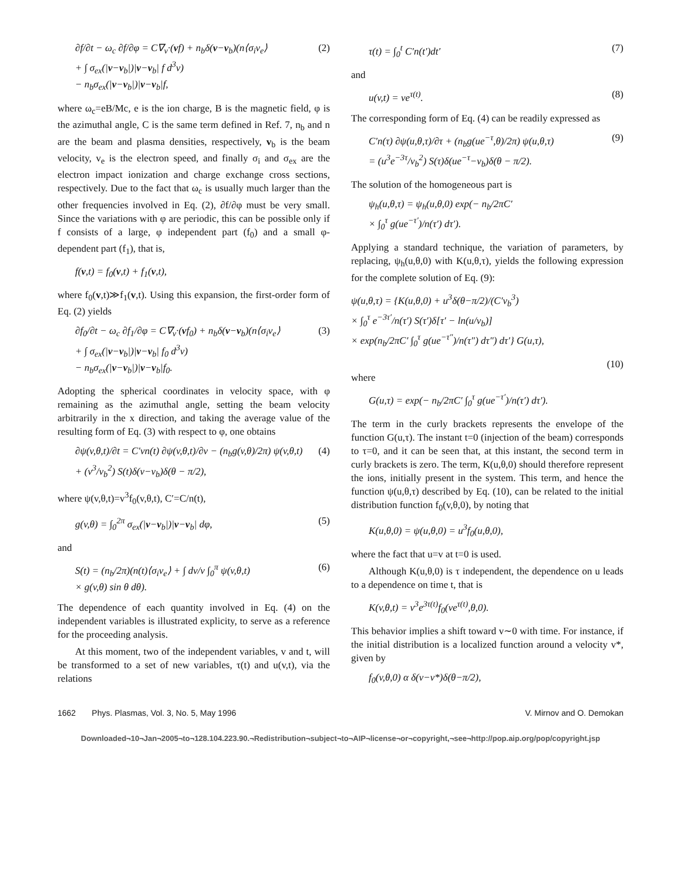∂f/∂t − ω<sub>c</sub> ∂f/∂φ = C∇<sub>v</sub>·(vf) + n<sub>b</sub>δ(v−v<sub>b</sub>)(n⟨σ<sub>i</sub>v<sub>e</sub>⟩
+ ∫ σ<sub>ex</sub>(|v−v<sub>b</sub>|)|v−v<sub>b</sub>| f d<sup>3</sup>v)
− n<sub>b</sub>σ<sub>ex</sub>(|v−v<sub>b</sub>|)|v−v<sub>b</sub>|f, (2)
where ω<sub>c</sub>=eB/Mc, e is the ion charge, B is the magnetic field, φ is the azimuthal angle, C is the same term defined in Ref. 7, n<sub>b</sub> and n are the beam and plasma densities, respectively, v<sub>b</sub> is the beam velocity, v<sub>e</sub> is the electron speed, and finally σ<sub>i</sub> and σ<sub>ex</sub> are the electron impact ionization and charge exchange cross sections, respectively. Due to the fact that ω<sub>c</sub> is usually much larger than the other frequencies involved in Eq. (2), ∂f/∂φ must be very small. Since the variations with φ are periodic, this can be possible only if f consists of a large, φ independent part (f<sub>0</sub>) and a small φ-dependent part (f<sub>1</sub>), that is,
f(v,t) = f<sub>0</sub>(v,t) + f<sub>1</sub>(v,t),
where f<sub>0</sub>(v,t)≫f<sub>1</sub>(v,t). Using this expansion, the first-order form of Eq. (2) yields
∂f<sub>0</sub>/∂t − ω<sub>c</sub> ∂f<sub>1</sub>/∂φ = C∇<sub>v</sub>·(vf<sub>0</sub>) + n<sub>b</sub>δ(v−v<sub>b</sub>)(n⟨σ<sub>i</sub>v<sub>e</sub>⟩
+ ∫ σ<sub>ex</sub>(|v−v<sub>b</sub>|)|v−v<sub>b</sub>| f<sub>0</sub> d<sup>3</sup>v)
− n<sub>b</sub>σ<sub>ex</sub>(|v−v<sub>b</sub>|)|v−v<sub>b</sub>|f<sub>0</sub>. (3)
Adopting the spherical coordinates in velocity space, with φ remaining as the azimuthal angle, setting the beam velocity arbitrarily in the x direction, and taking the average value of the resulting form of Eq. (3) with respect to φ, one obtains
∂ψ(v,θ,t)/∂t = C′vn(t) ∂ψ(v,θ,t)/∂v − (n<sub>b</sub>g(v,θ)/2π) ψ(v,θ,t)
+ (v<sup>3</sup>/v<sub>b</sub><sup>2</sup>) S(t)δ(v−v<sub>b</sub>)δ(θ − π/2), (4)
where ψ(v,θ,t)=v<sup>3</sup>f<sub>0</sub>(v,θ,t), C′=C/n(t),
g(v,θ) = ∫<sub>0</sub><sup>2π</sup> σ<sub>ex</sub>(|v−v<sub>b</sub>|)|v−v<sub>b</sub>| dφ, (5)
and
S(t) = (n<sub>b</sub>/2π)(n(t)⟨σ<sub>i</sub>v<sub>e</sub>⟩ + ∫ dv/v ∫<sub>0</sub><sup>π</sup> ψ(v,θ,t)
× g(v,θ) sin θ dθ). (6)
The dependence of each quantity involved in Eq. (4) on the independent variables is illustrated explicity, to serve as a reference for the proceeding analysis.
At this moment, two of the independent variables, v and t, will be transformed to a set of new variables, τ(t) and u(v,t), via the relations
τ(t) = ∫<sub>0</sub><sup>t</sup> C′n(t′)dt′ (7)
and
u(v,t) = ve<sup>τ(t)</sup>. (8)
The corresponding form of Eq. (4) can be readily expressed as
C′n(τ) ∂ψ(u,θ,τ)/∂τ + (n<sub>b</sub>g(ue<sup>−τ</sup>,θ)/2π) ψ(u,θ,τ)
= (u<sup>3</sup>e<sup>−3τ</sup>/v<sub>b</sub><sup>2</sup>) S(τ)δ(ue<sup>−τ</sup>−v<sub>b</sub>)δ(θ − π/2). (9)
The solution of the homogeneous part is
ψ<sub>h</sub>(u,θ,τ) = ψ<sub>h</sub>(u,θ,0) exp(− n<sub>b</sub>/2πC′
× ∫<sub>0</sub><sup>τ</sup> g(ue<sup>−τ′</sup>)/n(τ′) dτ′).
Applying a standard technique, the variation of parameters, by replacing, ψ<sub>h</sub>(u,θ,0) with K(u,θ,τ), yields the following expression for the complete solution of Eq. (9):
ψ(u,θ,τ) = {K(u,θ,0) + u<sup>3</sup>δ(θ−π/2)/(C′v<sub>b</sub><sup>3</sup>)
× ∫<sub>0</sub><sup>τ</sup> e<sup>−3τ′</sup>/n(τ′) S(τ′)δ[τ′ − ln(u/v<sub>b</sub>)]
× exp(n<sub>b</sub>/2πC′ ∫<sub>0</sub><sup>τ</sup> g(ue<sup>−τ″</sup>)/n(τ″) dτ″) dτ′} G(u,τ),
(10)
where
G(u,τ) = exp(− n<sub>b</sub>/2πC′ ∫<sub>0</sub><sup>τ</sup> g(ue<sup>−τ′</sup>)/n(τ′) dτ′).
The term in the curly brackets represents the envelope of the function G(u,τ). The instant t=0 (injection of the beam) corresponds to τ=0, and it can be seen that, at this instant, the second term in curly brackets is zero. The term, K(u,θ,0) should therefore represent the ions, initially present in the system. This term, and hence the function ψ(u,θ,τ) described by Eq. (10), can be related to the initial distribution function f<sub>0</sub>(v,θ,0), by noting that
K(u,θ,0) = ψ(u,θ,0) = u<sup>3</sup>f<sub>0</sub>(u,θ,0),
where the fact that u=v at t=0 is used.
Although K(u,θ,0) is τ independent, the dependence on u leads to a dependence on time t, that is
K(v,θ,t) = v<sup>3</sup>e<sup>3τ(t)</sup>f<sub>0</sub>(ve<sup>τ(t)</sup>,θ,0).
This behavior implies a shift toward v∼0 with time. For instance, if the initial distribution is a localized function around a velocity v*, given by
f<sub>0</sub>(v,θ,0) α δ(v−v*)δ(θ−π/2),
1662 Phys. Plasmas, Vol. 3, No. 5, May 1996 V. Mirnov and O. Demokan
Downloaded¬10¬Jan¬2005¬to¬128.104.223.90.¬Redistribution¬subject¬to¬AIP¬license¬or¬copyright,¬see¬http://pop.aip.org/pop/copyright.jsp